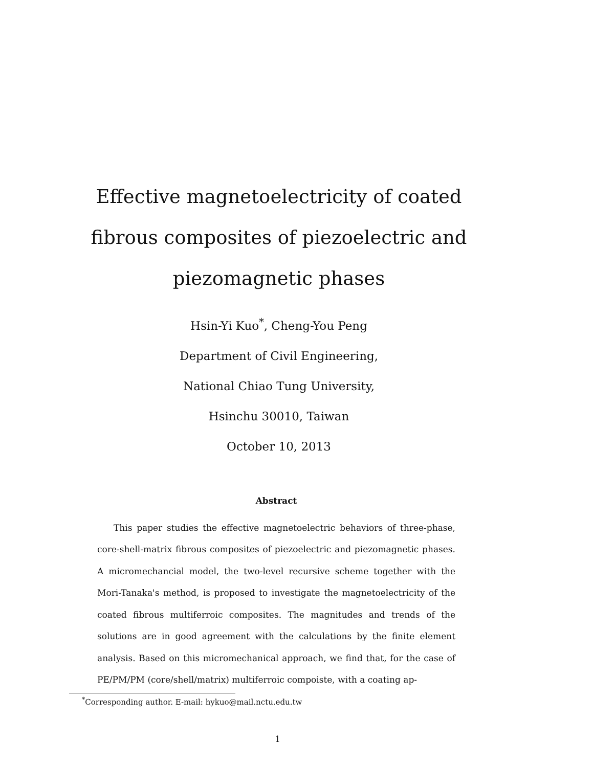Effective magnetoelectricity of coated fibrous composites of piezoelectric and piezomagnetic phases
Hsin-Yi Kuo<sup>*</sup>, Cheng-You Peng
Department of Civil Engineering,
National Chiao Tung University,
Hsinchu 30010, Taiwan
October 10, 2013
Abstract
This paper studies the effective magnetoelectric behaviors of three-phase, core-shell-matrix fibrous composites of piezoelectric and piezomagnetic phases. A micromechancial model, the two-level recursive scheme together with the Mori-Tanaka's method, is proposed to investigate the magnetoelectricity of the coated fibrous multiferroic composites. The magnitudes and trends of the solutions are in good agreement with the calculations by the finite element analysis. Based on this micromechanical approach, we find that, for the case of PE/PM/PM (core/shell/matrix) multiferroic compoiste, with a coating ap-
<sup>*</sup> Corresponding author. E-mail: hykuo@mail.nctu.edu.tw
1